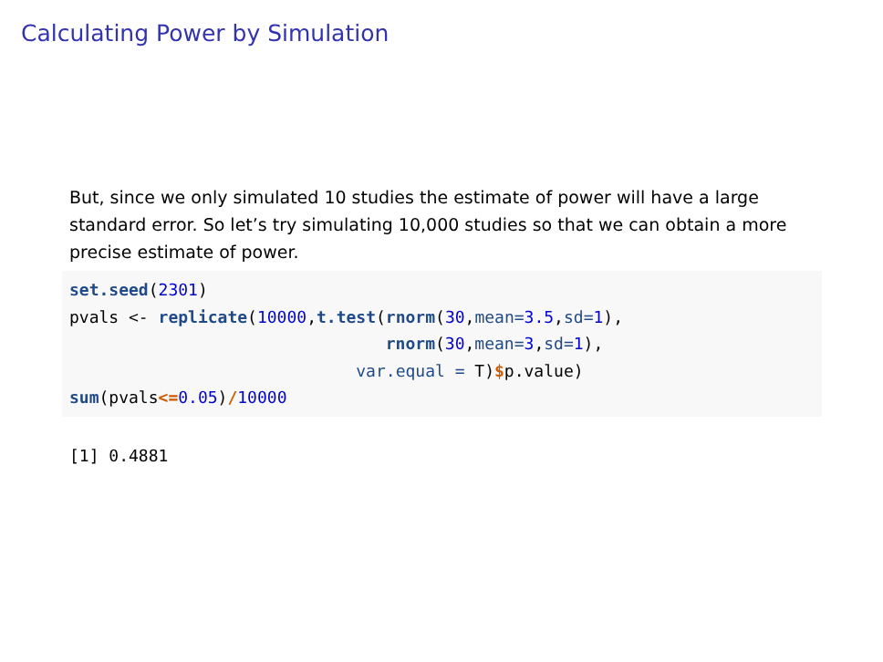Calculating Power by Simulation
But, since we only simulated 10 studies the estimate of power will have a large standard error. So let’s try simulating 10,000 studies so that we can obtain a more precise estimate of power.
set.seed(2301)
pvals <- replicate(10000,t.test(rnorm(30,mean=3.5,sd=1),
                                rnorm(30,mean=3,sd=1),
                             var.equal = T)$p.value)
sum(pvals<=0.05)/10000
[1] 0.4881